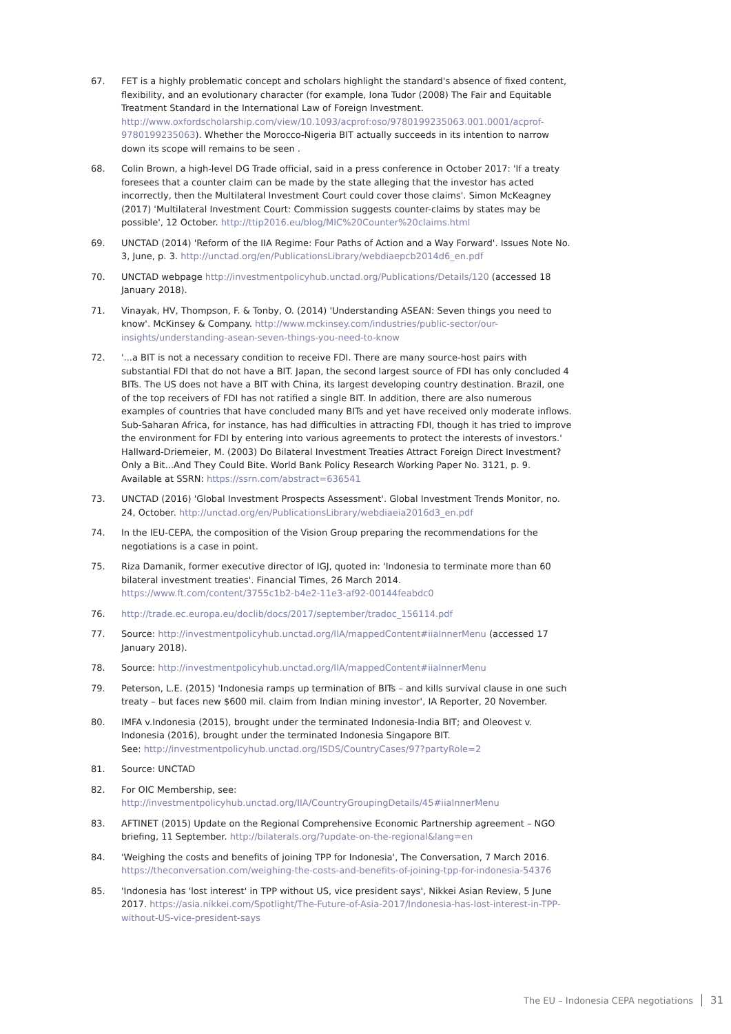67. FET is a highly problematic concept and scholars highlight the standard's absence of fixed content, flexibility, and an evolutionary character (for example, Iona Tudor (2008) The Fair and Equitable Treatment Standard in the International Law of Foreign Investment. http://www.oxfordscholarship.com/view/10.1093/acprof:oso/9780199235063.001.0001/acprof-9780199235063). Whether the Morocco-Nigeria BIT actually succeeds in its intention to narrow down its scope will remains to be seen .
68. Colin Brown, a high-level DG Trade official, said in a press conference in October 2017: 'If a treaty foresees that a counter claim can be made by the state alleging that the investor has acted incorrectly, then the Multilateral Investment Court could cover those claims'. Simon McKeagney (2017) 'Multilateral Investment Court: Commission suggests counter-claims by states may be possible', 12 October. http://ttip2016.eu/blog/MIC%20Counter%20claims.html
69. UNCTAD (2014) 'Reform of the IIA Regime: Four Paths of Action and a Way Forward'. Issues Note No. 3, June, p. 3. http://unctad.org/en/PublicationsLibrary/webdiaepcb2014d6_en.pdf
70. UNCTAD webpage http://investmentpolicyhub.unctad.org/Publications/Details/120 (accessed 18 January 2018).
71. Vinayak, HV, Thompson, F. & Tonby, O. (2014) 'Understanding ASEAN: Seven things you need to know'. McKinsey & Company. http://www.mckinsey.com/industries/public-sector/our-insights/understanding-asean-seven-things-you-need-to-know
72. '...a BIT is not a necessary condition to receive FDI. There are many source-host pairs with substantial FDI that do not have a BIT. Japan, the second largest source of FDI has only concluded 4 BITs. The US does not have a BIT with China, its largest developing country destination. Brazil, one of the top receivers of FDI has not ratified a single BIT. In addition, there are also numerous examples of countries that have concluded many BITs and yet have received only moderate inflows. Sub-Saharan Africa, for instance, has had difficulties in attracting FDI, though it has tried to improve the environment for FDI by entering into various agreements to protect the interests of investors.' Hallward-Driemeier, M. (2003) Do Bilateral Investment Treaties Attract Foreign Direct Investment? Only a Bit...And They Could Bite. World Bank Policy Research Working Paper No. 3121, p. 9. Available at SSRN: https://ssrn.com/abstract=636541
73. UNCTAD (2016) 'Global Investment Prospects Assessment'. Global Investment Trends Monitor, no. 24, October. http://unctad.org/en/PublicationsLibrary/webdiaeia2016d3_en.pdf
74. In the IEU-CEPA, the composition of the Vision Group preparing the recommendations for the negotiations is a case in point.
75. Riza Damanik, former executive director of IGJ, quoted in: 'Indonesia to terminate more than 60 bilateral investment treaties'. Financial Times, 26 March 2014. https://www.ft.com/content/3755c1b2-b4e2-11e3-af92-00144feabdc0
76. http://trade.ec.europa.eu/doclib/docs/2017/september/tradoc_156114.pdf
77. Source: http://investmentpolicyhub.unctad.org/IIA/mappedContent#iiaInnerMenu (accessed 17 January 2018).
78. Source: http://investmentpolicyhub.unctad.org/IIA/mappedContent#iiaInnerMenu
79. Peterson, L.E. (2015) 'Indonesia ramps up termination of BITs – and kills survival clause in one such treaty – but faces new $600 mil. claim from Indian mining investor', IA Reporter, 20 November.
80. IMFA v.Indonesia (2015), brought under the terminated Indonesia-India BIT; and Oleovest v. Indonesia (2016), brought under the terminated Indonesia Singapore BIT.
See: http://investmentpolicyhub.unctad.org/ISDS/CountryCases/97?partyRole=2
81. Source: UNCTAD
82. For OIC Membership, see: http://investmentpolicyhub.unctad.org/IIA/CountryGroupingDetails/45#iiaInnerMenu
83. AFTINET (2015) Update on the Regional Comprehensive Economic Partnership agreement – NGO briefing, 11 September. http://bilaterals.org/?update-on-the-regional&lang=en
84. 'Weighing the costs and benefits of joining TPP for Indonesia', The Conversation, 7 March 2016. https://theconversation.com/weighing-the-costs-and-benefits-of-joining-tpp-for-indonesia-54376
85. 'Indonesia has 'lost interest' in TPP without US, vice president says', Nikkei Asian Review, 5 June 2017. https://asia.nikkei.com/Spotlight/The-Future-of-Asia-2017/Indonesia-has-lost-interest-in-TPP-without-US-vice-president-says
The EU – Indonesia CEPA negotiations 31